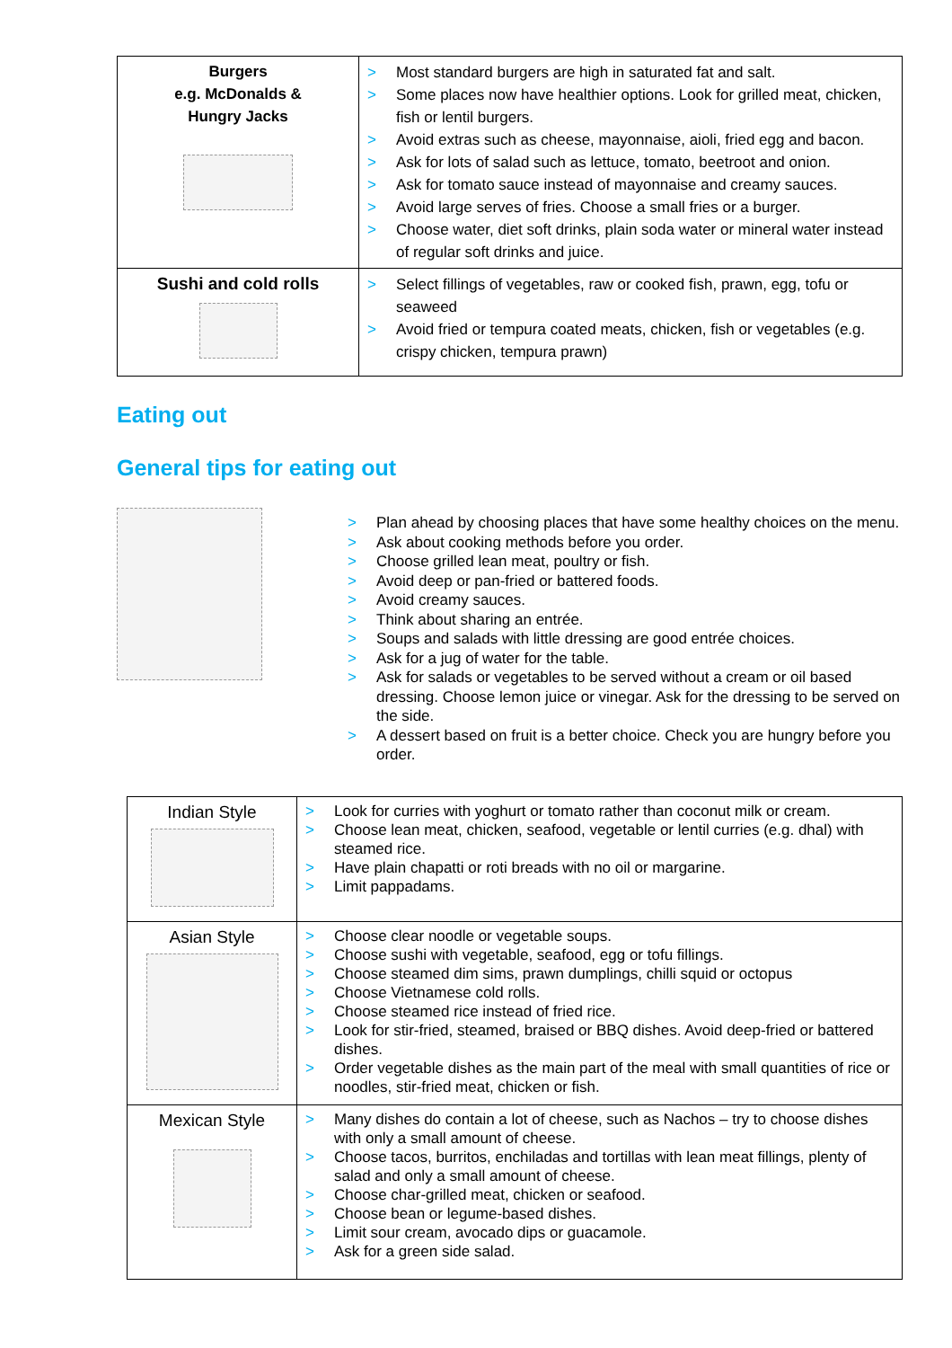| Burgers e.g. McDonalds & Hungry Jacks | > Most standard burgers are high in saturated fat and salt. > Some places now have healthier options. Look for grilled meat, chicken, fish or lentil burgers. > Avoid extras such as cheese, mayonnaise, aioli, fried egg and bacon. > Ask for lots of salad such as lettuce, tomato, beetroot and onion. > Ask for tomato sauce instead of mayonnaise and creamy sauces. > Avoid large serves of fries. Choose a small fries or a burger. > Choose water, diet soft drinks, plain soda water or mineral water instead of regular soft drinks and juice. |
| Sushi and cold rolls | > Select fillings of vegetables, raw or cooked fish, prawn, egg, tofu or seaweed > Avoid fried or tempura coated meats, chicken, fish or vegetables (e.g. crispy chicken, tempura prawn) |
Eating out
General tips for eating out
> Plan ahead by choosing places that have some healthy choices on the menu.
> Ask about cooking methods before you order.
> Choose grilled lean meat, poultry or fish.
> Avoid deep or pan-fried or battered foods.
> Avoid creamy sauces.
> Think about sharing an entrée.
> Soups and salads with little dressing are good entrée choices.
> Ask for a jug of water for the table.
> Ask for salads or vegetables to be served without a cream or oil based dressing. Choose lemon juice or vinegar. Ask for the dressing to be served on the side.
> A dessert based on fruit is a better choice. Check you are hungry before you order.
| Indian Style | > Look for curries with yoghurt or tomato rather than coconut milk or cream. > Choose lean meat, chicken, seafood, vegetable or lentil curries (e.g. dhal) with steamed rice. > Have plain chapatti or roti breads with no oil or margarine. > Limit pappadams. |
| Asian Style | > Choose clear noodle or vegetable soups. > Choose sushi with vegetable, seafood, egg or tofu fillings. > Choose steamed dim sims, prawn dumplings, chilli squid or octopus > Choose Vietnamese cold rolls. > Choose steamed rice instead of fried rice. > Look for stir-fried, steamed, braised or BBQ dishes. Avoid deep-fried or battered dishes. > Order vegetable dishes as the main part of the meal with small quantities of rice or noodles, stir-fried meat, chicken or fish. |
| Mexican Style | > Many dishes do contain a lot of cheese, such as Nachos – try to choose dishes with only a small amount of cheese. > Choose tacos, burritos, enchiladas and tortillas with lean meat fillings, plenty of salad and only a small amount of cheese. > Choose char-grilled meat, chicken or seafood. > Choose bean or legume-based dishes. > Limit sour cream, avocado dips or guacamole. > Ask for a green side salad. |